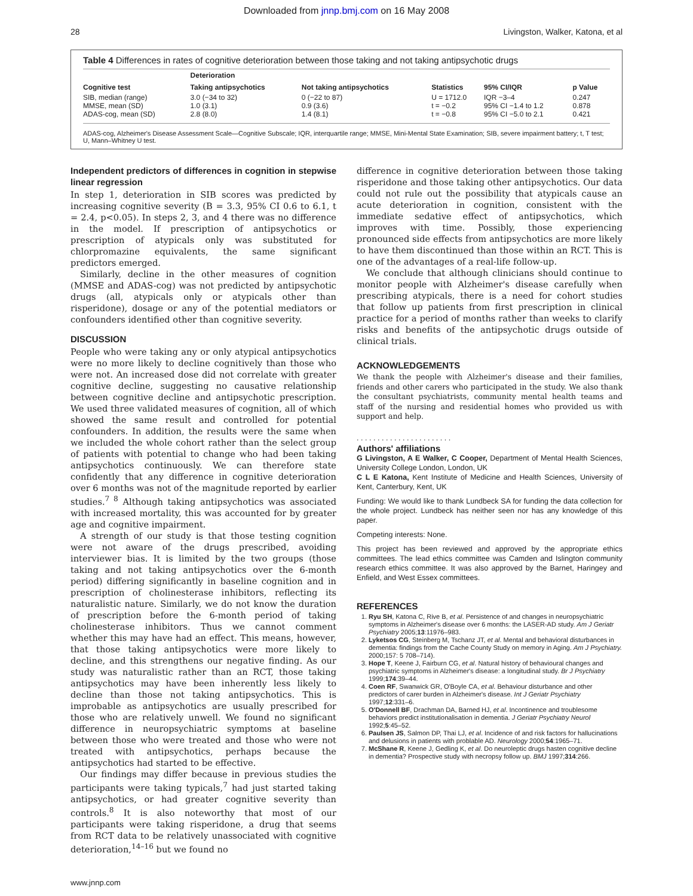Downloaded from jnnp.bmj.com on 16 May 2008
28 Livingston, Walker, Katona, et al
Table 4 Differences in rates of cognitive deterioration between those taking and not taking antipsychotic drugs
| Cognitive test | Deterioration | | Statistics | 95% CI/IQR | p Value |
| --- | --- | --- | --- | --- | --- |
| | Taking antipsychotics | Not taking antipsychotics | | | |
| SIB, median (range) | 3.0 (−34 to 32) | 0 (−22 to 87) | U = 1712.0 | IQR −3–4 | 0.247 |
| MMSE, mean (SD) | 1.0 (3.1) | 0.9 (3.6) | t = −0.2 | 95% CI −1.4 to 1.2 | 0.878 |
| ADAS-cog, mean (SD) | 2.8 (8.0) | 1.4 (8.1) | t = −0.8 | 95% CI −5.0 to 2.1 | 0.421 |
ADAS-cog, Alzheimer's Disease Assessment Scale—Cognitive Subscale; IQR, interquartile range; MMSE, Mini-Mental State Examination; SIB, severe impairment battery; t, T test; U, Mann–Whitney U test.
Independent predictors of differences in cognition in stepwise linear regression
In step 1, deterioration in SIB scores was predicted by increasing cognitive severity (B = 3.3, 95% CI 0.6 to 6.1, t = 2.4, p<0.05). In steps 2, 3, and 4 there was no difference in the model. If prescription of antipsychotics or prescription of atypicals only was substituted for chlorpromazine equivalents, the same significant predictors emerged.
Similarly, decline in the other measures of cognition (MMSE and ADAS-cog) was not predicted by antipsychotic drugs (all, atypicals only or atypicals other than risperidone), dosage or any of the potential mediators or confounders identified other than cognitive severity.
DISCUSSION
People who were taking any or only atypical antipsychotics were no more likely to decline cognitively than those who were not. An increased dose did not correlate with greater cognitive decline, suggesting no causative relationship between cognitive decline and antipsychotic prescription. We used three validated measures of cognition, all of which showed the same result and controlled for potential confounders. In addition, the results were the same when we included the whole cohort rather than the select group of patients with potential to change who had been taking antipsychotics continuously. We can therefore state confidently that any difference in cognitive deterioration over 6 months was not of the magnitude reported by earlier studies.<sup>7 8</sup> Although taking antipsychotics was associated with increased mortality, this was accounted for by greater age and cognitive impairment.
A strength of our study is that those testing cognition were not aware of the drugs prescribed, avoiding interviewer bias. It is limited by the two groups (those taking and not taking antipsychotics over the 6-month period) differing significantly in baseline cognition and in prescription of cholinesterase inhibitors, reflecting its naturalistic nature. Similarly, we do not know the duration of prescription before the 6-month period of taking cholinesterase inhibitors. Thus we cannot comment whether this may have had an effect. This means, however, that those taking antipsychotics were more likely to decline, and this strengthens our negative finding. As our study was naturalistic rather than an RCT, those taking antipsychotics may have been inherently less likely to decline than those not taking antipsychotics. This is improbable as antipsychotics are usually prescribed for those who are relatively unwell. We found no significant difference in neuropsychiatric symptoms at baseline between those who were treated and those who were not treated with antipsychotics, perhaps because the antipsychotics had started to be effective.
Our findings may differ because in previous studies the participants were taking typicals,<sup>7</sup> had just started taking antipsychotics, or had greater cognitive severity than controls.<sup>8</sup> It is also noteworthy that most of our participants were taking risperidone, a drug that seems from RCT data to be relatively unassociated with cognitive deterioration,<sup>14–16</sup> but we found no
difference in cognitive deterioration between those taking risperidone and those taking other antipsychotics. Our data could not rule out the possibility that atypicals cause an acute deterioration in cognition, consistent with the immediate sedative effect of antipsychotics, which improves with time. Possibly, those experiencing pronounced side effects from antipsychotics are more likely to have them discontinued than those within an RCT. This is one of the advantages of a real-life follow-up.
We conclude that although clinicians should continue to monitor people with Alzheimer's disease carefully when prescribing atypicals, there is a need for cohort studies that follow up patients from first prescription in clinical practice for a period of months rather than weeks to clarify risks and benefits of the antipsychotic drugs outside of clinical trials.
ACKNOWLEDGEMENTS
We thank the people with Alzheimer's disease and their families, friends and other carers who participated in the study. We also thank the consultant psychiatrists, community mental health teams and staff of the nursing and residential homes who provided us with support and help.
. . . . . . . . . . . . . . . . . . . . . . .
Authors' affiliations
G Livingston, A E Walker, C Cooper, Department of Mental Health Sciences, University College London, London, UK
C L E Katona, Kent Institute of Medicine and Health Sciences, University of Kent, Canterbury, Kent, UK
Funding: We would like to thank Lundbeck SA for funding the data collection for the whole project. Lundbeck has neither seen nor has any knowledge of this paper.
Competing interests: None.
This project has been reviewed and approved by the appropriate ethics committees. The lead ethics committee was Camden and Islington community research ethics committee. It was also approved by the Barnet, Haringey and Enfield, and West Essex committees.
REFERENCES
1. Ryu SH, Katona C, Rive B, et al. Persistence of and changes in neuropsychiatric symptoms in Alzheimer's disease over 6 months: the LASER-AD study. Am J Geriatr Psychiatry 2005;13:11976–983.
2. Lyketsos CG, Steinberg M, Tschanz JT, et al. Mental and behavioral disturbances in dementia: findings from the Cache County Study on memory in Aging. Am J Psychiatry. 2000;157: 5 708–714).
3. Hope T, Keene J, Fairburn CG, et al. Natural history of behavioural changes and psychiatric symptoms in Alzheimer's disease: a longitudinal study. Br J Psychiatry 1999;174:39–44.
4. Coen RF, Swanwick GR, O'Boyle CA, et al. Behaviour disturbance and other predictors of carer burden in Alzheimer's disease. Int J Geriatr Psychiatry 1997;12:331–6.
5. O'Donnell BF, Drachman DA, Barned HJ, et al. Incontinence and troublesome behaviors predict institutionalisation in dementia. J Geriatr Psychiatry Neurol 1992;5:45–52.
6. Paulsen JS, Salmon DP, Thai LJ, et al. Incidence of and risk factors for hallucinations and delusions in patients with problable AD. Neurology 2000;54:1965–71.
7. McShane R, Keene J, Gedling K, et al. Do neuroleptic drugs hasten cognitive decline in dementia? Prospective study with necropsy follow up. BMJ 1997;314:266.
www.jnnp.com